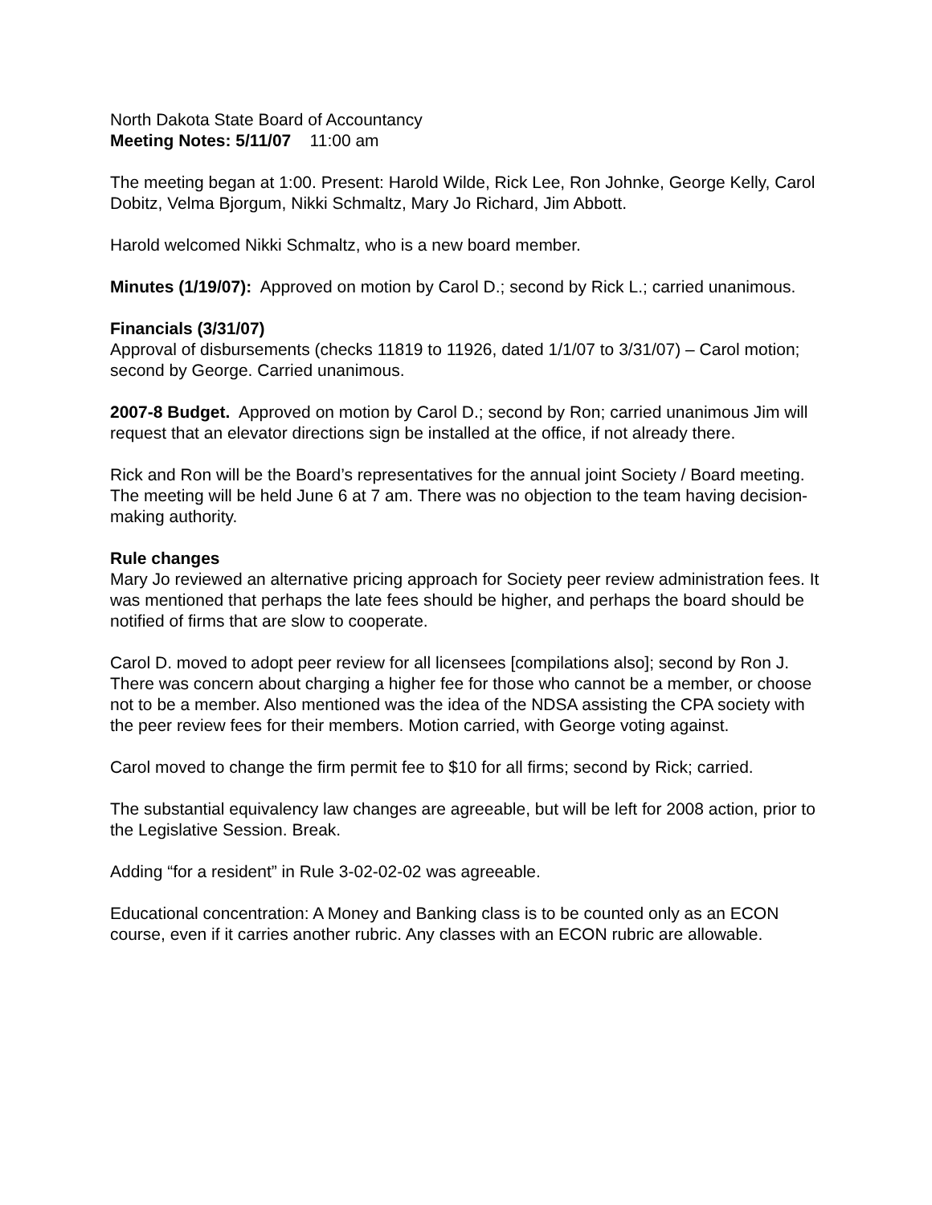North Dakota State Board of Accountancy
Meeting Notes: 5/11/07 11:00 am
The meeting began at 1:00. Present: Harold Wilde, Rick Lee, Ron Johnke, George Kelly, Carol Dobitz, Velma Bjorgum, Nikki Schmaltz, Mary Jo Richard, Jim Abbott.
Harold welcomed Nikki Schmaltz, who is a new board member.
Minutes (1/19/07): Approved on motion by Carol D.; second by Rick L.; carried unanimous.
Financials (3/31/07)
Approval of disbursements (checks 11819 to 11926, dated 1/1/07 to 3/31/07) – Carol motion; second by George. Carried unanimous.
2007-8 Budget. Approved on motion by Carol D.; second by Ron; carried unanimous Jim will request that an elevator directions sign be installed at the office, if not already there.
Rick and Ron will be the Board’s representatives for the annual joint Society / Board meeting. The meeting will be held June 6 at 7 am. There was no objection to the team having decision-making authority.
Rule changes
Mary Jo reviewed an alternative pricing approach for Society peer review administration fees. It was mentioned that perhaps the late fees should be higher, and perhaps the board should be notified of firms that are slow to cooperate.
Carol D. moved to adopt peer review for all licensees [compilations also]; second by Ron J. There was concern about charging a higher fee for those who cannot be a member, or choose not to be a member. Also mentioned was the idea of the NDSA assisting the CPA society with the peer review fees for their members. Motion carried, with George voting against.
Carol moved to change the firm permit fee to $10 for all firms; second by Rick; carried.
The substantial equivalency law changes are agreeable, but will be left for 2008 action, prior to the Legislative Session. Break.
Adding “for a resident” in Rule 3-02-02-02 was agreeable.
Educational concentration: A Money and Banking class is to be counted only as an ECON course, even if it carries another rubric. Any classes with an ECON rubric are allowable.